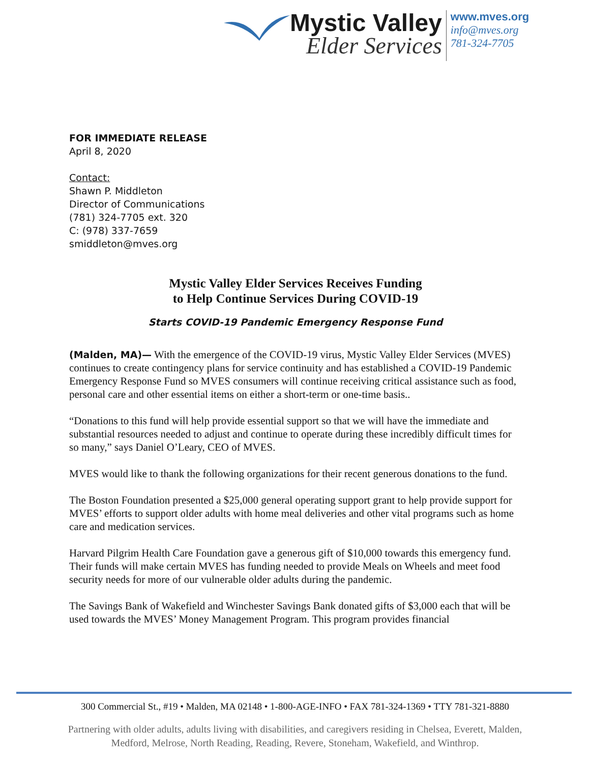Mystic Valley
Elder Services
www.mves.org
info@mves.org
781-324-7705
FOR IMMEDIATE RELEASE
April 8, 2020
Contact:
Shawn P. Middleton
Director of Communications
(781) 324-7705 ext. 320
C: (978) 337-7659
smiddleton@mves.org
Mystic Valley Elder Services Receives Funding
to Help Continue Services During COVID-19
Starts COVID-19 Pandemic Emergency Response Fund
(Malden, MA)— With the emergence of the COVID-19 virus, Mystic Valley Elder Services (MVES) continues to create contingency plans for service continuity and has established a COVID-19 Pandemic Emergency Response Fund so MVES consumers will continue receiving critical assistance such as food, personal care and other essential items on either a short-term or one-time basis..
“Donations to this fund will help provide essential support so that we will have the immediate and substantial resources needed to adjust and continue to operate during these incredibly difficult times for so many,” says Daniel O’Leary, CEO of MVES.
MVES would like to thank the following organizations for their recent generous donations to the fund.
The Boston Foundation presented a $25,000 general operating support grant to help provide support for MVES’ efforts to support older adults with home meal deliveries and other vital programs such as home care and medication services.
Harvard Pilgrim Health Care Foundation gave a generous gift of $10,000 towards this emergency fund. Their funds will make certain MVES has funding needed to provide Meals on Wheels and meet food security needs for more of our vulnerable older adults during the pandemic.
The Savings Bank of Wakefield and Winchester Savings Bank donated gifts of $3,000 each that will be used towards the MVES’ Money Management Program. This program provides financial
300 Commercial St., #19 • Malden, MA 02148 • 1-800-AGE-INFO • FAX 781-324-1369 • TTY 781-321-8880
Partnering with older adults, adults living with disabilities, and caregivers residing in Chelsea, Everett, Malden, Medford, Melrose, North Reading, Reading, Revere, Stoneham, Wakefield, and Winthrop.